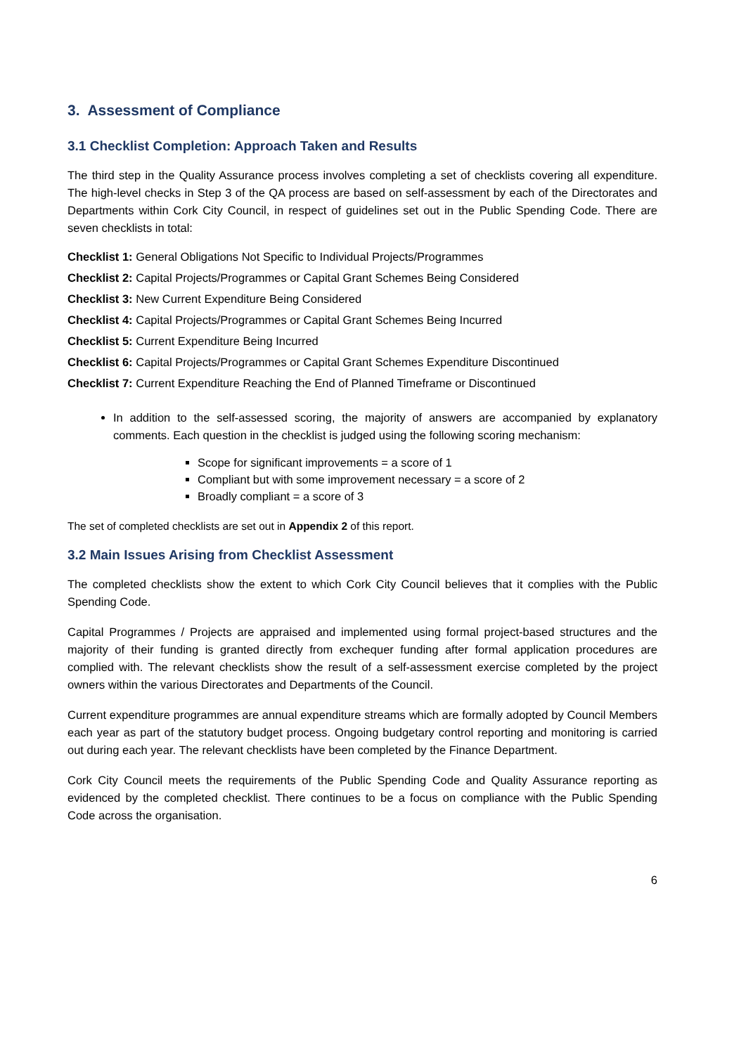3. Assessment of Compliance
3.1 Checklist Completion: Approach Taken and Results
The third step in the Quality Assurance process involves completing a set of checklists covering all expenditure. The high-level checks in Step 3 of the QA process are based on self-assessment by each of the Directorates and Departments within Cork City Council, in respect of guidelines set out in the Public Spending Code. There are seven checklists in total:
Checklist 1: General Obligations Not Specific to Individual Projects/Programmes
Checklist 2: Capital Projects/Programmes or Capital Grant Schemes Being Considered
Checklist 3: New Current Expenditure Being Considered
Checklist 4: Capital Projects/Programmes or Capital Grant Schemes Being Incurred
Checklist 5: Current Expenditure Being Incurred
Checklist 6: Capital Projects/Programmes or Capital Grant Schemes Expenditure Discontinued
Checklist 7: Current Expenditure Reaching the End of Planned Timeframe or Discontinued
In addition to the self-assessed scoring, the majority of answers are accompanied by explanatory comments. Each question in the checklist is judged using the following scoring mechanism:
Scope for significant improvements = a score of 1
Compliant but with some improvement necessary = a score of 2
Broadly compliant = a score of 3
The set of completed checklists are set out in Appendix 2 of this report.
3.2 Main Issues Arising from Checklist Assessment
The completed checklists show the extent to which Cork City Council believes that it complies with the Public Spending Code.
Capital Programmes / Projects are appraised and implemented using formal project-based structures and the majority of their funding is granted directly from exchequer funding after formal application procedures are complied with. The relevant checklists show the result of a self-assessment exercise completed by the project owners within the various Directorates and Departments of the Council.
Current expenditure programmes are annual expenditure streams which are formally adopted by Council Members each year as part of the statutory budget process. Ongoing budgetary control reporting and monitoring is carried out during each year. The relevant checklists have been completed by the Finance Department.
Cork City Council meets the requirements of the Public Spending Code and Quality Assurance reporting as evidenced by the completed checklist. There continues to be a focus on compliance with the Public Spending Code across the organisation.
6